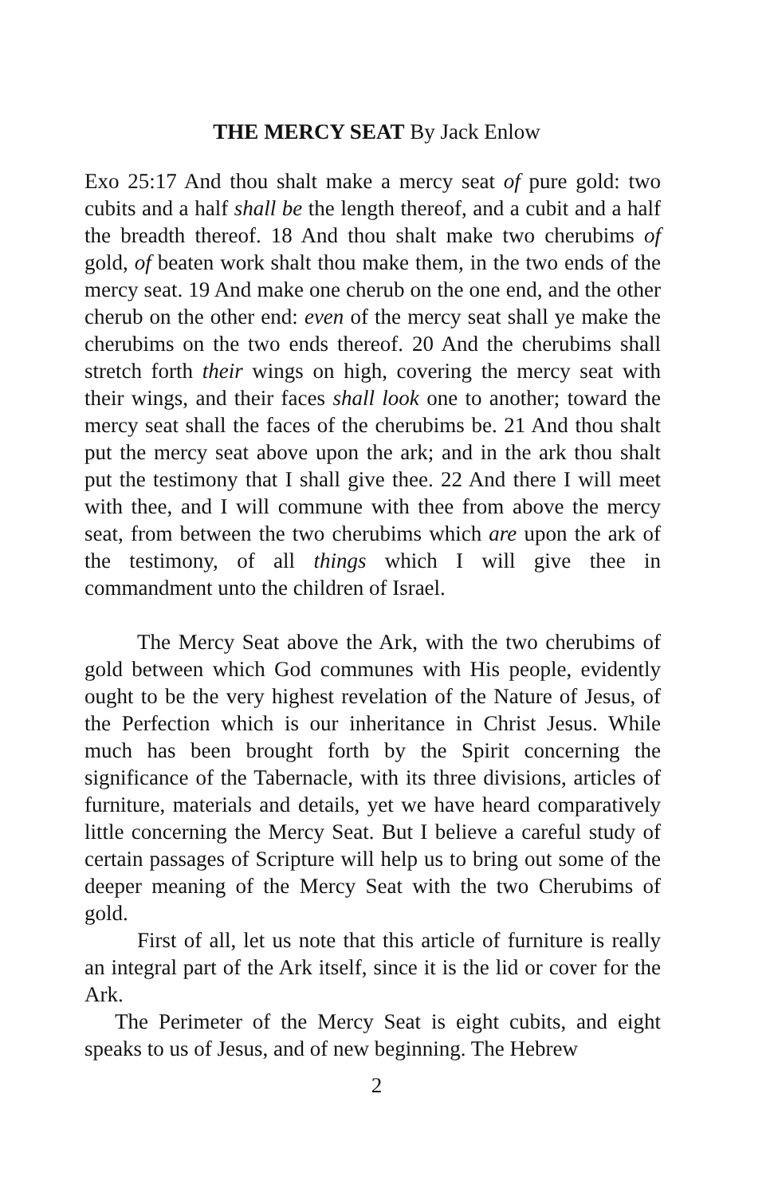THE MERCY SEAT By Jack Enlow
Exo 25:17 And thou shalt make a mercy seat of pure gold: two cubits and a half shall be the length thereof, and a cubit and a half the breadth thereof. 18 And thou shalt make two cherubims of gold, of beaten work shalt thou make them, in the two ends of the mercy seat. 19 And make one cherub on the one end, and the other cherub on the other end: even of the mercy seat shall ye make the cherubims on the two ends thereof. 20 And the cherubims shall stretch forth their wings on high, covering the mercy seat with their wings, and their faces shall look one to another; toward the mercy seat shall the faces of the cherubims be. 21 And thou shalt put the mercy seat above upon the ark; and in the ark thou shalt put the testimony that I shall give thee. 22 And there I will meet with thee, and I will commune with thee from above the mercy seat, from between the two cherubims which are upon the ark of the testimony, of all things which I will give thee in commandment unto the children of Israel.
The Mercy Seat above the Ark, with the two cherubims of gold between which God communes with His people, evidently ought to be the very highest revelation of the Nature of Jesus, of the Perfection which is our inheritance in Christ Jesus. While much has been brought forth by the Spirit concerning the significance of the Tabernacle, with its three divisions, articles of furniture, materials and details, yet we have heard comparatively little concerning the Mercy Seat. But I believe a careful study of certain passages of Scripture will help us to bring out some of the deeper meaning of the Mercy Seat with the two Cherubims of gold.
First of all, let us note that this article of furniture is really an integral part of the Ark itself, since it is the lid or cover for the Ark.
The Perimeter of the Mercy Seat is eight cubits, and eight speaks to us of Jesus, and of new beginning. The Hebrew
2